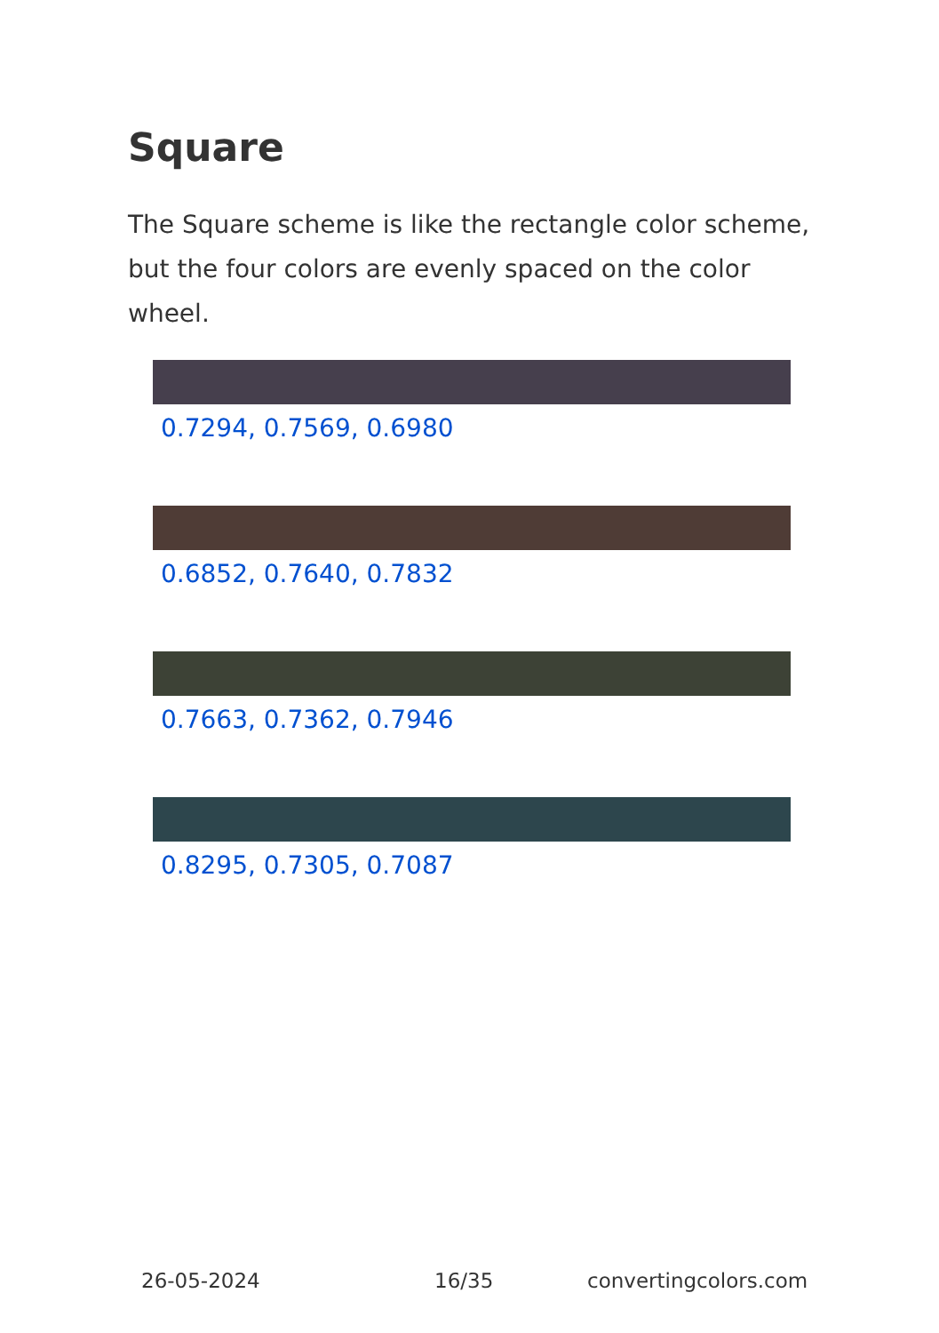Square
The Square scheme is like the rectangle color scheme, but the four colors are evenly spaced on the color wheel.
0.7294, 0.7569, 0.6980
0.6852, 0.7640, 0.7832
0.7663, 0.7362, 0.7946
0.8295, 0.7305, 0.7087
26-05-2024 16/35 convertingcolors.com